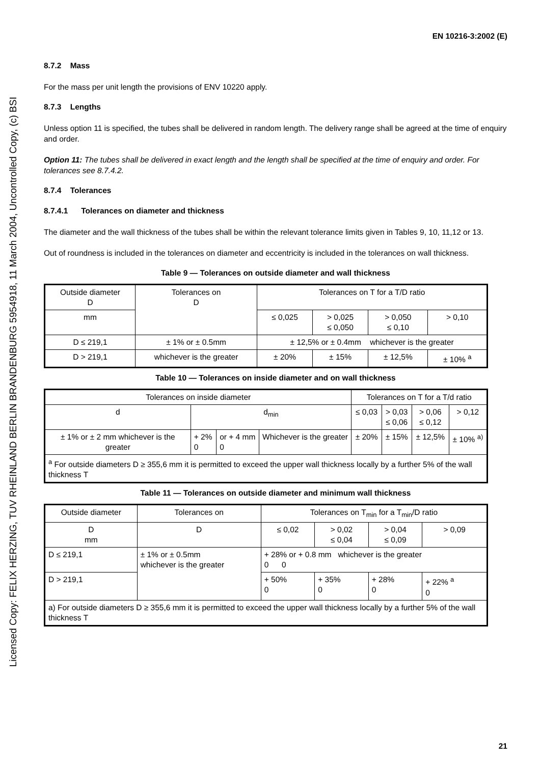Licensed Copy: FELIX HERZING, TUV RHEINLAND BERLIN BRANDENBURG 5954918, 11 March 2004, Uncontrolled Copy, (c) BSI
EN 10216-3:2002 (E)
8.7.2 Mass
For the mass per unit length the provisions of ENV 10220 apply.
8.7.3 Lengths
Unless option 11 is specified, the tubes shall be delivered in random length. The delivery range shall be agreed at the time of enquiry and order.
Option 11: The tubes shall be delivered in exact length and the length shall be specified at the time of enquiry and order. For tolerances see 8.7.4.2.
8.7.4 Tolerances
8.7.4.1 Tolerances on diameter and thickness
The diameter and the wall thickness of the tubes shall be within the relevant tolerance limits given in Tables 9, 10, 11,12 or 13.
Out of roundness is included in the tolerances on diameter and eccentricity is included in the tolerances on wall thickness.
Table 9 — Tolerances on outside diameter and wall thickness
| Outside diameter D | Tolerances on D | Tolerances on T for a T/D ratio | | | |
| mm | | ≤ 0,025 | > 0,025 ≤ 0,050 | > 0,050 ≤ 0,10 | > 0,10 |
| D ≤ 219,1 | ± 1% or ± 0.5mm | ± 12,5% or ± 0.4mm whichever is the greater | | | |
| D > 219,1 | whichever is the greater | ± 20% | ± 15% | ± 12,5% | ± 10% <sup>a</sup> |
Table 10 — Tolerances on inside diameter and on wall thickness
| Tolerances on inside diameter | | | | Tolerances on T for a T/d ratio | | | |
| d | d<sub>min</sub> | | | ≤ 0,03 | > 0,03 ≤ 0,06 | > 0,06 ≤ 0,12 | > 0,12 |
| ± 1% or ± 2 mm whichever is the greater | + 2% 0 | or + 4 mm 0 | Whichever is the greater | ± 20% | ± 15% | ± 12,5% | ± 10% <sup>a)</sup> |
| <sup>a</sup> For outside diameters D ≥ 355,6 mm it is permitted to exceed the upper wall thickness locally by a further 5% of the wall thickness T | | | | | | | |
Table 11 — Tolerances on outside diameter and minimum wall thickness
| Outside diameter | Tolerances on | Tolerances on T<sub>min</sub> for a T<sub>min</sub>/D ratio | | | |
| D mm | D | ≤ 0,02 | > 0,02 ≤ 0,04 | > 0,04 ≤ 0,09 | > 0,09 |
| D ≤ 219,1 | ± 1% or ± 0.5mm whichever is the greater | + 28% or + 0.8 mm whichever is the greater 0 0 | | | |
| D > 219,1 | | + 50% 0 | + 35% 0 | + 28% 0 | + 22% <sup>a</sup> 0 |
| a) For outside diameters D ≥ 355,6 mm it is permitted to exceed the upper wall thickness locally by a further 5% of the wall thickness T | | | | | |
21